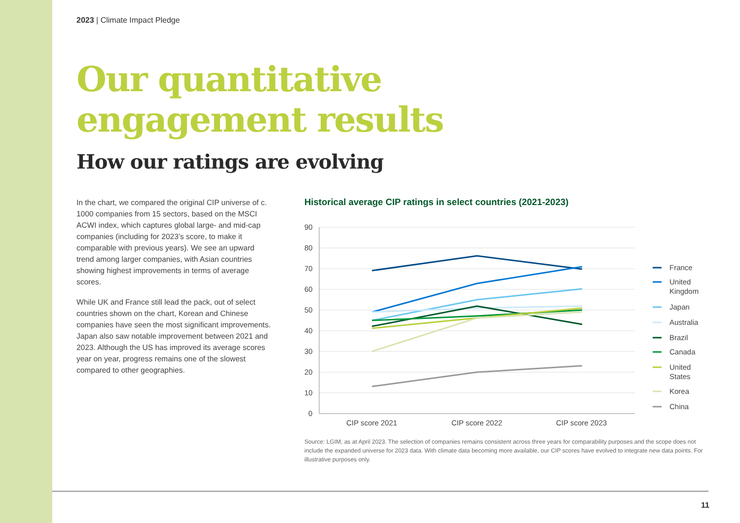2023 | Climate Impact Pledge
Our quantitative
engagement results
How our ratings are evolving
In the chart, we compared the original CIP universe of c. 1000 companies from 15 sectors, based on the MSCI ACWI index, which captures global large- and mid-cap companies (including for 2023’s score, to make it comparable with previous years). We see an upward trend among larger companies, with Asian countries showing highest improvements in terms of average scores.
While UK and France still lead the pack, out of select countries shown on the chart, Korean and Chinese companies have seen the most significant improvements. Japan also saw notable improvement between 2021 and 2023. Although the US has improved its average scores year on year, progress remains one of the slowest compared to other geographies.
Historical average CIP ratings in select countries (2021-2023)
90
80
70
60
50
40
30
20
10
0
CIP score 2021
CIP score 2022
CIP score 2023
France
United
Kingdom
Japan
Australia
Brazil
Canada
United
States
Korea
China
Source: LGIM, as at April 2023. The selection of companies remains consistent across three years for comparability purposes and the scope does not include the expanded universe for 2023 data. With climate data becoming more available, our CIP scores have evolved to integrate new data points. For illustrative purposes only.
11